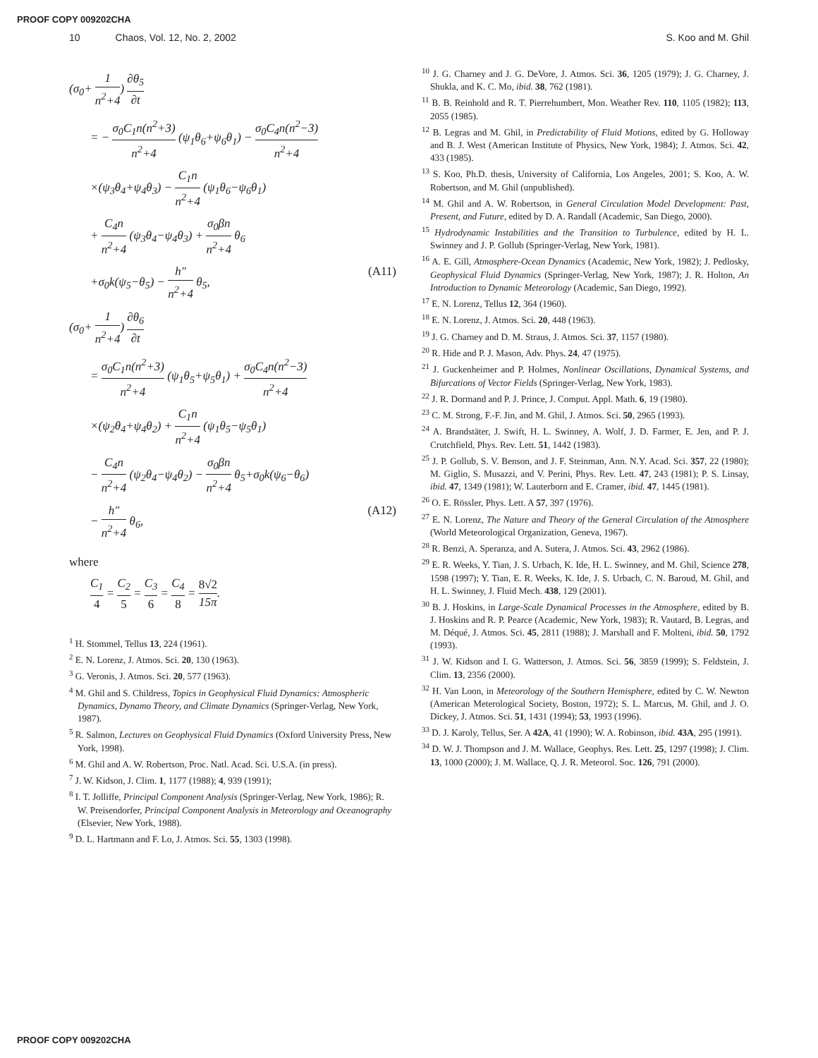PROOF COPY 009202CHA
10 Chaos, Vol. 12, No. 2, 2002 S. Koo and M. Ghil
(σ<sub>0</sub>+ 1 n<sup>2</sup>+4) ∂θ<sub>5</sub> ∂t
= − σ<sub>0</sub>C<sub>1</sub>n(n<sup>2</sup>+3) n<sup>2</sup>+4 (ψ<sub>1</sub>θ<sub>6</sub>+ψ<sub>6</sub>θ<sub>1</sub>) − σ<sub>0</sub>C<sub>4</sub>n(n<sup>2</sup>−3) n<sup>2</sup>+4
×(ψ<sub>3</sub>θ<sub>4</sub>+ψ<sub>4</sub>θ<sub>3</sub>) − C<sub>1</sub>n n<sup>2</sup>+4 (ψ<sub>1</sub>θ<sub>6</sub>−ψ<sub>6</sub>θ<sub>1</sub>)
+ C<sub>4</sub>n n<sup>2</sup>+4 (ψ<sub>3</sub>θ<sub>4</sub>−ψ<sub>4</sub>θ<sub>3</sub>) + σ<sub>0</sub>βn n<sup>2</sup>+4 θ<sub>6</sub>
+σ<sub>0</sub>k(ψ<sub>5</sub>−θ<sub>5</sub>) − h″ n<sup>2</sup>+4 θ<sub>5</sub>, (A11)
(σ<sub>0</sub>+ 1 n<sup>2</sup>+4) ∂θ<sub>6</sub> ∂t
= σ<sub>0</sub>C<sub>1</sub>n(n<sup>2</sup>+3) n<sup>2</sup>+4 (ψ<sub>1</sub>θ<sub>5</sub>+ψ<sub>5</sub>θ<sub>1</sub>) + σ<sub>0</sub>C<sub>4</sub>n(n<sup>2</sup>−3) n<sup>2</sup>+4
×(ψ<sub>2</sub>θ<sub>4</sub>+ψ<sub>4</sub>θ<sub>2</sub>) + C<sub>1</sub>n n<sup>2</sup>+4 (ψ<sub>1</sub>θ<sub>5</sub>−ψ<sub>5</sub>θ<sub>1</sub>)
− C<sub>4</sub>n n<sup>2</sup>+4 (ψ<sub>2</sub>θ<sub>4</sub>−ψ<sub>4</sub>θ<sub>2</sub>) − σ<sub>0</sub>βn n<sup>2</sup>+4 θ<sub>5</sub>+σ<sub>0</sub>k(ψ<sub>6</sub>−θ<sub>6</sub>)
− h″ n<sup>2</sup>+4 θ<sub>6</sub>, (A12)
where
C<sub>1</sub> 4 = C<sub>2</sub> 5 = C<sub>3</sub> 6 = C<sub>4</sub> 8 = 8√2 15π.
<sup>1</sup> H. Stommel, Tellus 13, 224 (1961).
<sup>2</sup> E. N. Lorenz, J. Atmos. Sci. 20, 130 (1963).
<sup>3</sup> G. Veronis, J. Atmos. Sci. 20, 577 (1963).
<sup>4</sup> M. Ghil and S. Childress, Topics in Geophysical Fluid Dynamics: Atmospheric Dynamics, Dynamo Theory, and Climate Dynamics (Springer-Verlag, New York, 1987).
<sup>5</sup> R. Salmon, Lectures on Geophysical Fluid Dynamics (Oxford University Press, New York, 1998).
<sup>6</sup> M. Ghil and A. W. Robertson, Proc. Natl. Acad. Sci. U.S.A. (in press).
<sup>7</sup> J. W. Kidson, J. Clim. 1, 1177 (1988); 4, 939 (1991);
<sup>8</sup> I. T. Jolliffe, Principal Component Analysis (Springer-Verlag, New York, 1986); R. W. Preisendorfer, Principal Component Analysis in Meteorology and Oceanography (Elsevier, New York, 1988).
<sup>9</sup> D. L. Hartmann and F. Lo, J. Atmos. Sci. 55, 1303 (1998).
<sup>10</sup> J. G. Charney and J. G. DeVore, J. Atmos. Sci. 36, 1205 (1979); J. G. Charney, J. Shukla, and K. C. Mo, ibid. 38, 762 (1981).
<sup>11</sup> B. B. Reinhold and R. T. Pierrehumbert, Mon. Weather Rev. 110, 1105 (1982); 113, 2055 (1985).
<sup>12</sup> B. Legras and M. Ghil, in Predictability of Fluid Motions, edited by G. Holloway and B. J. West (American Institute of Physics, New York, 1984); J. Atmos. Sci. 42, 433 (1985).
<sup>13</sup> S. Koo, Ph.D. thesis, University of California, Los Angeles, 2001; S. Koo, A. W. Robertson, and M. Ghil (unpublished).
<sup>14</sup> M. Ghil and A. W. Robertson, in General Circulation Model Development: Past, Present, and Future, edited by D. A. Randall (Academic, San Diego, 2000).
<sup>15</sup> Hydrodynamic Instabilities and the Transition to Turbulence, edited by H. L. Swinney and J. P. Gollub (Springer-Verlag, New York, 1981).
<sup>16</sup> A. E. Gill, Atmosphere-Ocean Dynamics (Academic, New York, 1982); J. Pedlosky, Geophysical Fluid Dynamics (Springer-Verlag, New York, 1987); J. R. Holton, An Introduction to Dynamic Meteorology (Academic, San Diego, 1992).
<sup>17</sup> E. N. Lorenz, Tellus 12, 364 (1960).
<sup>18</sup> E. N. Lorenz, J. Atmos. Sci. 20, 448 (1963).
<sup>19</sup> J. G. Charney and D. M. Straus, J. Atmos. Sci. 37, 1157 (1980).
<sup>20</sup> R. Hide and P. J. Mason, Adv. Phys. 24, 47 (1975).
<sup>21</sup> J. Guckenheimer and P. Holmes, Nonlinear Oscillations, Dynamical Systems, and Bifurcations of Vector Fields (Springer-Verlag, New York, 1983).
<sup>22</sup> J. R. Dormand and P. J. Prince, J. Comput. Appl. Math. 6, 19 (1980).
<sup>23</sup> C. M. Strong, F.-F. Jin, and M. Ghil, J. Atmos. Sci. 50, 2965 (1993).
<sup>24</sup> A. Brandstäter, J. Swift, H. L. Swinney, A. Wolf, J. D. Farmer, E. Jen, and P. J. Crutchfield, Phys. Rev. Lett. 51, 1442 (1983).
<sup>25</sup> J. P. Gollub, S. V. Benson, and J. F. Steinman, Ann. N.Y. Acad. Sci. 357, 22 (1980); M. Giglio, S. Musazzi, and V. Perini, Phys. Rev. Lett. 47, 243 (1981); P. S. Linsay, ibid. 47, 1349 (1981); W. Lauterborn and E. Cramer, ibid. 47, 1445 (1981).
<sup>26</sup> O. E. Rössler, Phys. Lett. A 57, 397 (1976).
<sup>27</sup> E. N. Lorenz, The Nature and Theory of the General Circulation of the Atmosphere (World Meteorological Organization, Geneva, 1967).
<sup>28</sup> R. Benzi, A. Speranza, and A. Sutera, J. Atmos. Sci. 43, 2962 (1986).
<sup>29</sup> E. R. Weeks, Y. Tian, J. S. Urbach, K. Ide, H. L. Swinney, and M. Ghil, Science 278, 1598 (1997); Y. Tian, E. R. Weeks, K. Ide, J. S. Urbach, C. N. Baroud, M. Ghil, and H. L. Swinney, J. Fluid Mech. 438, 129 (2001).
<sup>30</sup> B. J. Hoskins, in Large-Scale Dynamical Processes in the Atmosphere, edited by B. J. Hoskins and R. P. Pearce (Academic, New York, 1983); R. Vautard, B. Legras, and M. Déqué, J. Atmos. Sci. 45, 2811 (1988); J. Marshall and F. Molteni, ibid. 50, 1792 (1993).
<sup>31</sup> J. W. Kidson and I. G. Watterson, J. Atmos. Sci. 56, 3859 (1999); S. Feldstein, J. Clim. 13, 2356 (2000).
<sup>32</sup> H. Van Loon, in Meteorology of the Southern Hemisphere, edited by C. W. Newton (American Meterological Society, Boston, 1972); S. L. Marcus, M. Ghil, and J. O. Dickey, J. Atmos. Sci. 51, 1431 (1994); 53, 1993 (1996).
<sup>33</sup> D. J. Karoly, Tellus, Ser. A 42A, 41 (1990); W. A. Robinson, ibid. 43A, 295 (1991).
<sup>34</sup> D. W. J. Thompson and J. M. Wallace, Geophys. Res. Lett. 25, 1297 (1998); J. Clim. 13, 1000 (2000); J. M. Wallace, Q. J. R. Meteorol. Soc. 126, 791 (2000).
PROOF COPY 009202CHA